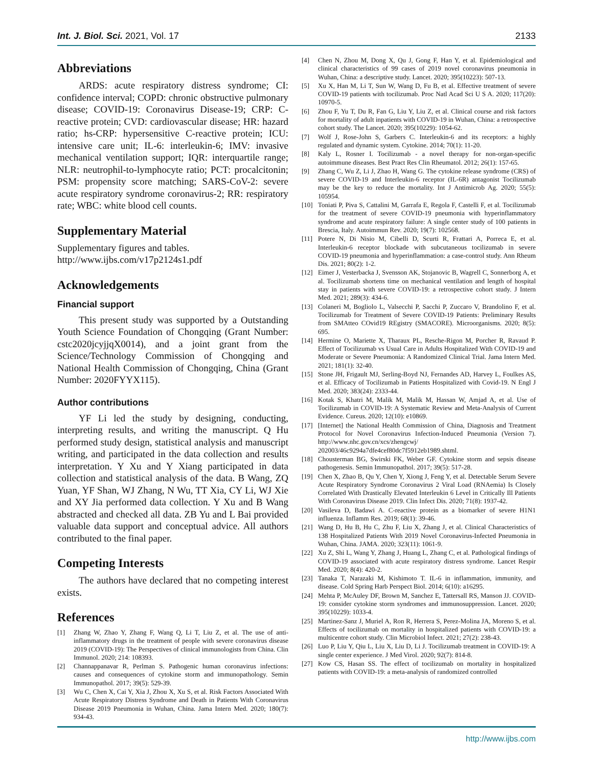Int. J. Biol. Sci. 2021, Vol. 17 2133
Abbreviations
ARDS: acute respiratory distress syndrome; CI: confidence interval; COPD: chronic obstructive pulmonary disease; COVID-19: Coronavirus Disease-19; CRP: C-reactive protein; CVD: cardiovascular disease; HR: hazard ratio; hs-CRP: hypersensitive C-reactive protein; ICU: intensive care unit; IL-6: interleukin-6; IMV: invasive mechanical ventilation support; IQR: interquartile range; NLR: neutrophil-to-lymphocyte ratio; PCT: procalcitonin; PSM: propensity score matching; SARS-CoV-2: severe acute respiratory syndrome coronavirus-2; RR: respiratory rate; WBC: white blood cell counts.
Supplementary Material
Supplementary figures and tables.
http://www.ijbs.com/v17p2124s1.pdf
Acknowledgements
Financial support
This present study was supported by a Outstanding Youth Science Foundation of Chongqing (Grant Number: cstc2020jcyjjqX0014), and a joint grant from the Science/Technology Commission of Chongqing and National Health Commission of Chongqing, China (Grant Number: 2020FYYX115).
Author contributions
YF Li led the study by designing, conducting, interpreting results, and writing the manuscript. Q Hu performed study design, statistical analysis and manuscript writing, and participated in the data collection and results interpretation. Y Xu and Y Xiang participated in data collection and statistical analysis of the data. B Wang, ZQ Yuan, YF Shan, WJ Zhang, N Wu, TT Xia, CY Li, WJ Xie and XY Jia performed data collection. Y Xu and B Wang abstracted and checked all data. ZB Yu and L Bai provided valuable data support and conceptual advice. All authors contributed to the final paper.
Competing Interests
The authors have declared that no competing interest exists.
References
[1] Zhang W, Zhao Y, Zhang F, Wang Q, Li T, Liu Z, et al. The use of anti-inflammatory drugs in the treatment of people with severe coronavirus disease 2019 (COVID-19): The Perspectives of clinical immunologists from China. Clin Immunol. 2020; 214: 108393.
[2] Channappanavar R, Perlman S. Pathogenic human coronavirus infections: causes and consequences of cytokine storm and immunopathology. Semin Immunopathol. 2017; 39(5): 529-39.
[3] Wu C, Chen X, Cai Y, Xia J, Zhou X, Xu S, et al. Risk Factors Associated With Acute Respiratory Distress Syndrome and Death in Patients With Coronavirus Disease 2019 Pneumonia in Wuhan, China. Jama Intern Med. 2020; 180(7): 934-43.
[4] Chen N, Zhou M, Dong X, Qu J, Gong F, Han Y, et al. Epidemiological and clinical characteristics of 99 cases of 2019 novel coronavirus pneumonia in Wuhan, China: a descriptive study. Lancet. 2020; 395(10223): 507-13.
[5] Xu X, Han M, Li T, Sun W, Wang D, Fu B, et al. Effective treatment of severe COVID-19 patients with tocilizumab. Proc Natl Acad Sci U S A. 2020; 117(20): 10970-5.
[6] Zhou F, Yu T, Du R, Fan G, Liu Y, Liu Z, et al. Clinical course and risk factors for mortality of adult inpatients with COVID-19 in Wuhan, China: a retrospective cohort study. The Lancet. 2020; 395(10229): 1054-62.
[7] Wolf J, Rose-John S, Garbers C. Interleukin-6 and its receptors: a highly regulated and dynamic system. Cytokine. 2014; 70(1): 11-20.
[8] Kaly L, Rosner I. Tocilizumab - a novel therapy for non-organ-specific autoimmune diseases. Best Pract Res Clin Rheumatol. 2012; 26(1): 157-65.
[9] Zhang C, Wu Z, Li J, Zhao H, Wang G. The cytokine release syndrome (CRS) of severe COVID-19 and Interleukin-6 receptor (IL-6R) antagonist Tocilizumab may be the key to reduce the mortality. Int J Antimicrob Ag. 2020; 55(5): 105954.
[10] Toniati P, Piva S, Cattalini M, Garrafa E, Regola F, Castelli F, et al. Tocilizumab for the treatment of severe COVID-19 pneumonia with hyperinflammatory syndrome and acute respiratory failure: A single center study of 100 patients in Brescia, Italy. Autoimmun Rev. 2020; 19(7): 102568.
[11] Potere N, Di Nisio M, Cibelli D, Scurti R, Frattari A, Porreca E, et al. Interleukin-6 receptor blockade with subcutaneous tocilizumab in severe COVID-19 pneumonia and hyperinflammation: a case-control study. Ann Rheum Dis. 2021; 80(2): 1-2.
[12] Eimer J, Vesterbacka J, Svensson AK, Stojanovic B, Wagrell C, Sonnerborg A, et al. Tocilizumab shortens time on mechanical ventilation and length of hospital stay in patients with severe COVID-19: a retrospective cohort study. J Intern Med. 2021; 289(3): 434-6.
[13] Colaneri M, Bogliolo L, Valsecchi P, Sacchi P, Zuccaro V, Brandolino F, et al. Tocilizumab for Treatment of Severe COVID-19 Patients: Preliminary Results from SMAtteo COvid19 REgistry (SMACORE). Microorganisms. 2020; 8(5): 695.
[14] Hermine O, Mariette X, Tharaux PL, Resche-Rigon M, Porcher R, Ravaud P. Effect of Tocilizumab vs Usual Care in Adults Hospitalized With COVID-19 and Moderate or Severe Pneumonia: A Randomized Clinical Trial. Jama Intern Med. 2021; 181(1): 32-40.
[15] Stone JH, Frigault MJ, Serling-Boyd NJ, Fernandes AD, Harvey L, Foulkes AS, et al. Efficacy of Tocilizumab in Patients Hospitalized with Covid-19. N Engl J Med. 2020; 383(24): 2333-44.
[16] Kotak S, Khatri M, Malik M, Malik M, Hassan W, Amjad A, et al. Use of Tocilizumab in COVID-19: A Systematic Review and Meta-Analysis of Current Evidence. Cureus. 2020; 12(10): e10869.
[17] [Internet] the National Health Commission of China, Diagnosis and Treatment Protocol for Novel Coronavirus Infection-Induced Pneumonia (Version 7). http://www.nhc.gov.cn/xcs/zhengcwj/ 202003/46c9294a7dfe4cef80dc7f5912eb1989.shtml.
[18] Chousterman BG, Swirski FK, Weber GF. Cytokine storm and sepsis disease pathogenesis. Semin Immunopathol. 2017; 39(5): 517-28.
[19] Chen X, Zhao B, Qu Y, Chen Y, Xiong J, Feng Y, et al. Detectable Serum Severe Acute Respiratory Syndrome Coronavirus 2 Viral Load (RNAemia) Is Closely Correlated With Drastically Elevated Interleukin 6 Level in Critically Ill Patients With Coronavirus Disease 2019. Clin Infect Dis. 2020; 71(8): 1937-42.
[20] Vasileva D, Badawi A. C-reactive protein as a biomarker of severe H1N1 influenza. Inflamm Res. 2019; 68(1): 39-46.
[21] Wang D, Hu B, Hu C, Zhu F, Liu X, Zhang J, et al. Clinical Characteristics of 138 Hospitalized Patients With 2019 Novel Coronavirus-Infected Pneumonia in Wuhan, China. JAMA. 2020; 323(11): 1061-9.
[22] Xu Z, Shi L, Wang Y, Zhang J, Huang L, Zhang C, et al. Pathological findings of COVID-19 associated with acute respiratory distress syndrome. Lancet Respir Med. 2020; 8(4): 420-2.
[23] Tanaka T, Narazaki M, Kishimoto T. IL-6 in inflammation, immunity, and disease. Cold Spring Harb Perspect Biol. 2014; 6(10): a16295.
[24] Mehta P, McAuley DF, Brown M, Sanchez E, Tattersall RS, Manson JJ. COVID-19: consider cytokine storm syndromes and immunosuppression. Lancet. 2020; 395(10229): 1033-4.
[25] Martinez-Sanz J, Muriel A, Ron R, Herrera S, Perez-Molina JA, Moreno S, et al. Effects of tocilizumab on mortality in hospitalized patients with COVID-19: a multicentre cohort study. Clin Microbiol Infect. 2021; 27(2): 238-43.
[26] Luo P, Liu Y, Qiu L, Liu X, Liu D, Li J. Tocilizumab treatment in COVID-19: A single center experience. J Med Virol. 2020; 92(7): 814-8.
[27] Kow CS, Hasan SS. The effect of tocilizumab on mortality in hospitalized patients with COVID-19: a meta-analysis of randomized controlled
http://www.ijbs.com